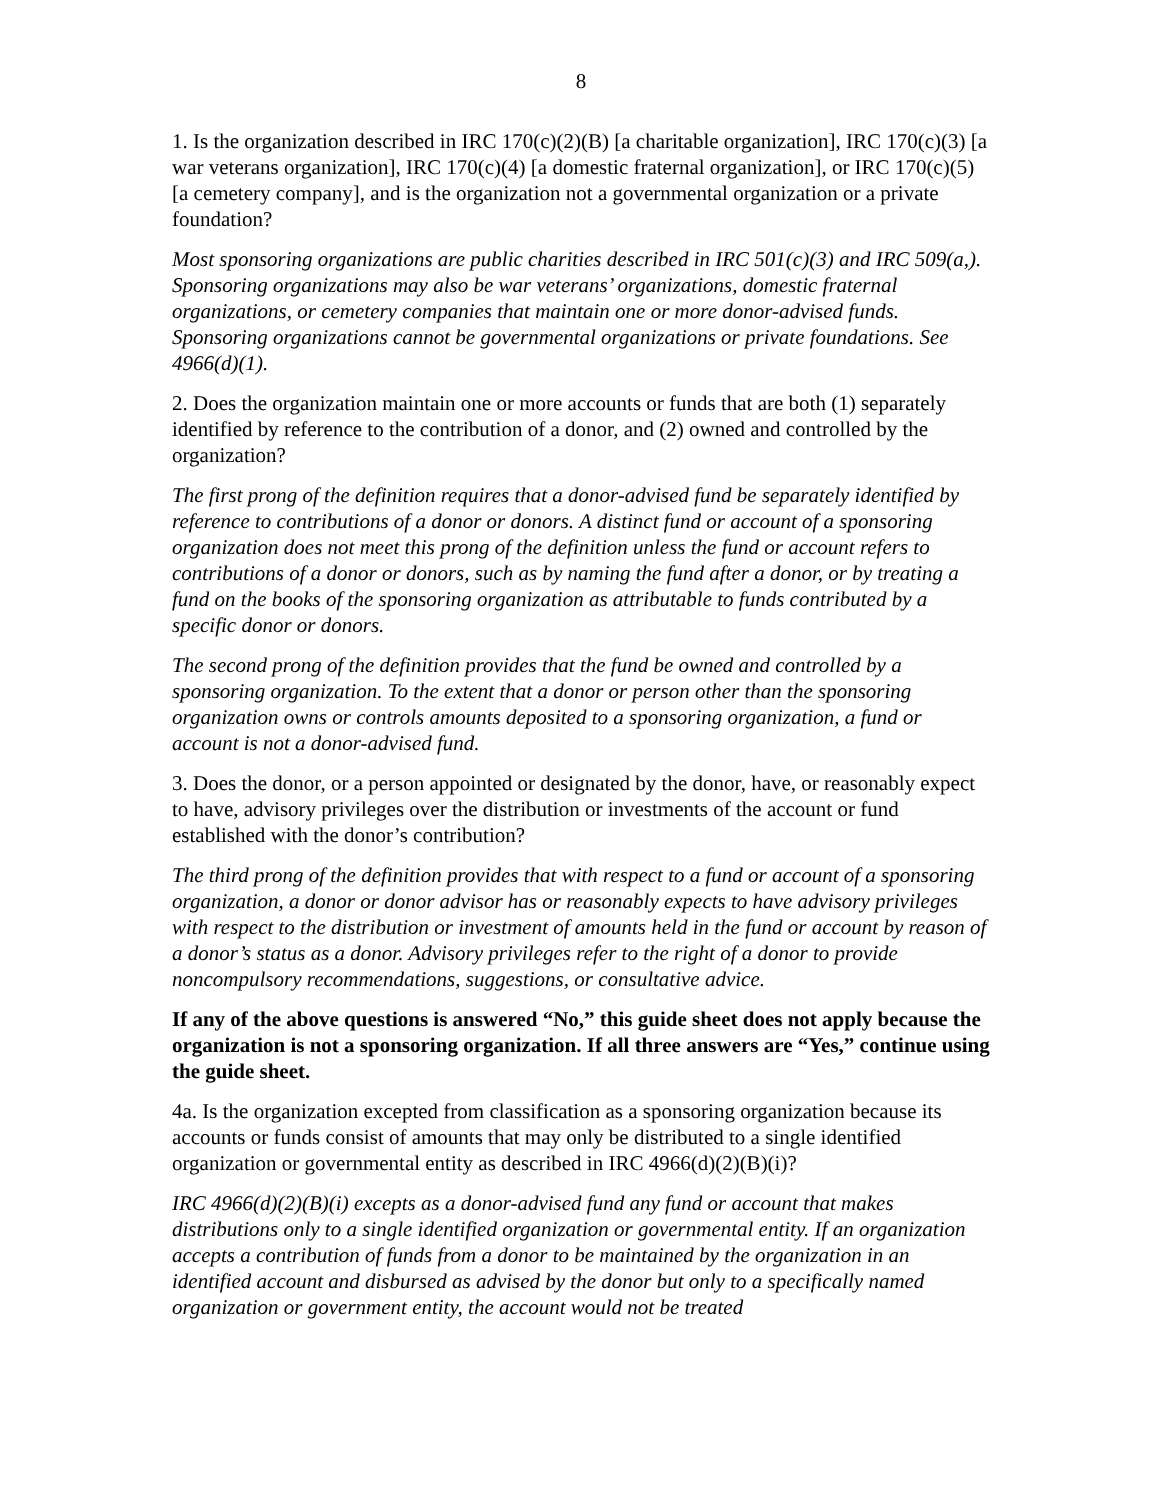8
1. Is the organization described in IRC 170(c)(2)(B) [a charitable organization], IRC 170(c)(3) [a war veterans organization], IRC 170(c)(4) [a domestic fraternal organization], or IRC 170(c)(5) [a cemetery company], and is the organization not a governmental organization or a private foundation?
Most sponsoring organizations are public charities described in IRC 501(c)(3) and IRC 509(a,). Sponsoring organizations may also be war veterans’ organizations, domestic fraternal organizations, or cemetery companies that maintain one or more donor-advised funds. Sponsoring organizations cannot be governmental organizations or private foundations. See 4966(d)(1).
2. Does the organization maintain one or more accounts or funds that are both (1) separately identified by reference to the contribution of a donor, and (2) owned and controlled by the organization?
The first prong of the definition requires that a donor-advised fund be separately identified by reference to contributions of a donor or donors. A distinct fund or account of a sponsoring organization does not meet this prong of the definition unless the fund or account refers to contributions of a donor or donors, such as by naming the fund after a donor, or by treating a fund on the books of the sponsoring organization as attributable to funds contributed by a specific donor or donors.
The second prong of the definition provides that the fund be owned and controlled by a sponsoring organization. To the extent that a donor or person other than the sponsoring organization owns or controls amounts deposited to a sponsoring organization, a fund or account is not a donor-advised fund.
3. Does the donor, or a person appointed or designated by the donor, have, or reasonably expect to have, advisory privileges over the distribution or investments of the account or fund established with the donor’s contribution?
The third prong of the definition provides that with respect to a fund or account of a sponsoring organization, a donor or donor advisor has or reasonably expects to have advisory privileges with respect to the distribution or investment of amounts held in the fund or account by reason of a donor’s status as a donor. Advisory privileges refer to the right of a donor to provide noncompulsory recommendations, suggestions, or consultative advice.
If any of the above questions is answered “No,” this guide sheet does not apply because the organization is not a sponsoring organization. If all three answers are “Yes,” continue using the guide sheet.
4a. Is the organization excepted from classification as a sponsoring organization because its accounts or funds consist of amounts that may only be distributed to a single identified organization or governmental entity as described in IRC 4966(d)(2)(B)(i)?
IRC 4966(d)(2)(B)(i) excepts as a donor-advised fund any fund or account that makes distributions only to a single identified organization or governmental entity. If an organization accepts a contribution of funds from a donor to be maintained by the organization in an identified account and disbursed as advised by the donor but only to a specifically named organization or government entity, the account would not be treated